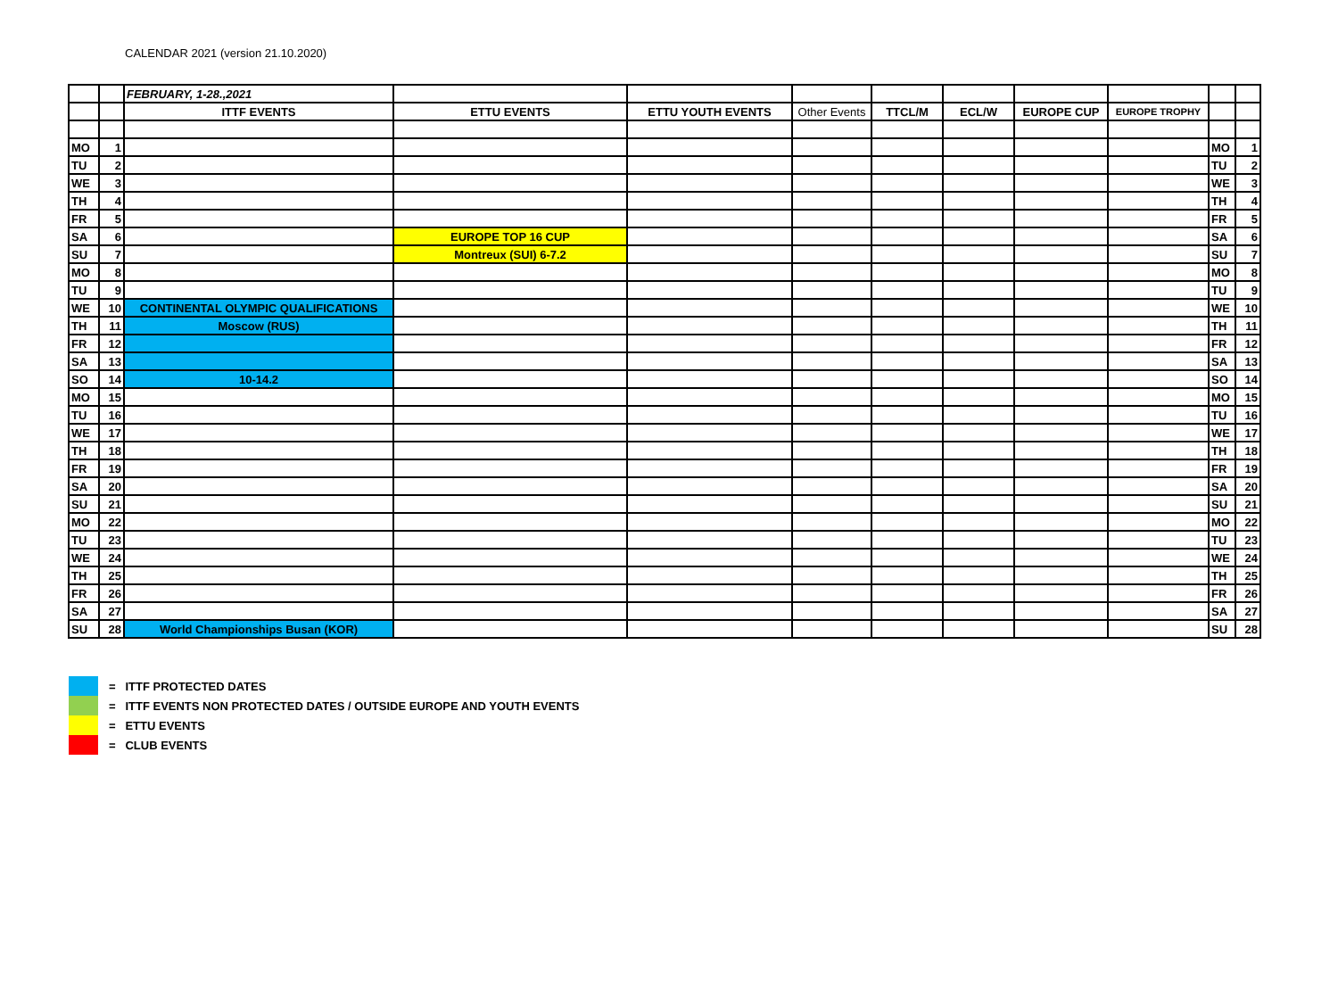CALENDAR 2021 (version 21.10.2020)
| | | FEBRUARY, 1-28.,2021 | | | | | | | | | |
| | | ITTF EVENTS | ETTU EVENTS | ETTU YOUTH EVENTS | Other Events | TTCL/M | ECL/W | EUROPE CUP | EUROPE TROPHY | | |
| MO | 1 | | | | | | | | | MO | 1 |
| TU | 2 | | | | | | | | | TU | 2 |
| WE | 3 | | | | | | | | | WE | 3 |
| TH | 4 | | | | | | | | | TH | 4 |
| FR | 5 | | | | | | | | | FR | 5 |
| SA | 6 | | EUROPE TOP 16 CUP | | | | | | | SA | 6 |
| SU | 7 | | Montreux (SUI) 6-7.2 | | | | | | | SU | 7 |
| MO | 8 | | | | | | | | | MO | 8 |
| TU | 9 | | | | | | | | | TU | 9 |
| WE | 10 | CONTINENTAL OLYMPIC QUALIFICATIONS | | | | | | | | WE | 10 |
| TH | 11 | Moscow (RUS) | | | | | | | | TH | 11 |
| FR | 12 | | | | | | | | | FR | 12 |
| SA | 13 | | | | | | | | | SA | 13 |
| SO | 14 | 10-14.2 | | | | | | | | SO | 14 |
| MO | 15 | | | | | | | | | MO | 15 |
| TU | 16 | | | | | | | | | TU | 16 |
| WE | 17 | | | | | | | | | WE | 17 |
| TH | 18 | | | | | | | | | TH | 18 |
| FR | 19 | | | | | | | | | FR | 19 |
| SA | 20 | | | | | | | | | SA | 20 |
| SU | 21 | | | | | | | | | SU | 21 |
| MO | 22 | | | | | | | | | MO | 22 |
| TU | 23 | | | | | | | | | TU | 23 |
| WE | 24 | | | | | | | | | WE | 24 |
| TH | 25 | | | | | | | | | TH | 25 |
| FR | 26 | | | | | | | | | FR | 26 |
| SA | 27 | | | | | | | | | SA | 27 |
| SU | 28 | World Championships Busan (KOR) | | | | | | | | SU | 28 |
= ITTF PROTECTED DATES
= ITTF EVENTS NON PROTECTED DATES / OUTSIDE EUROPE AND YOUTH EVENTS
= ETTU EVENTS
= CLUB EVENTS